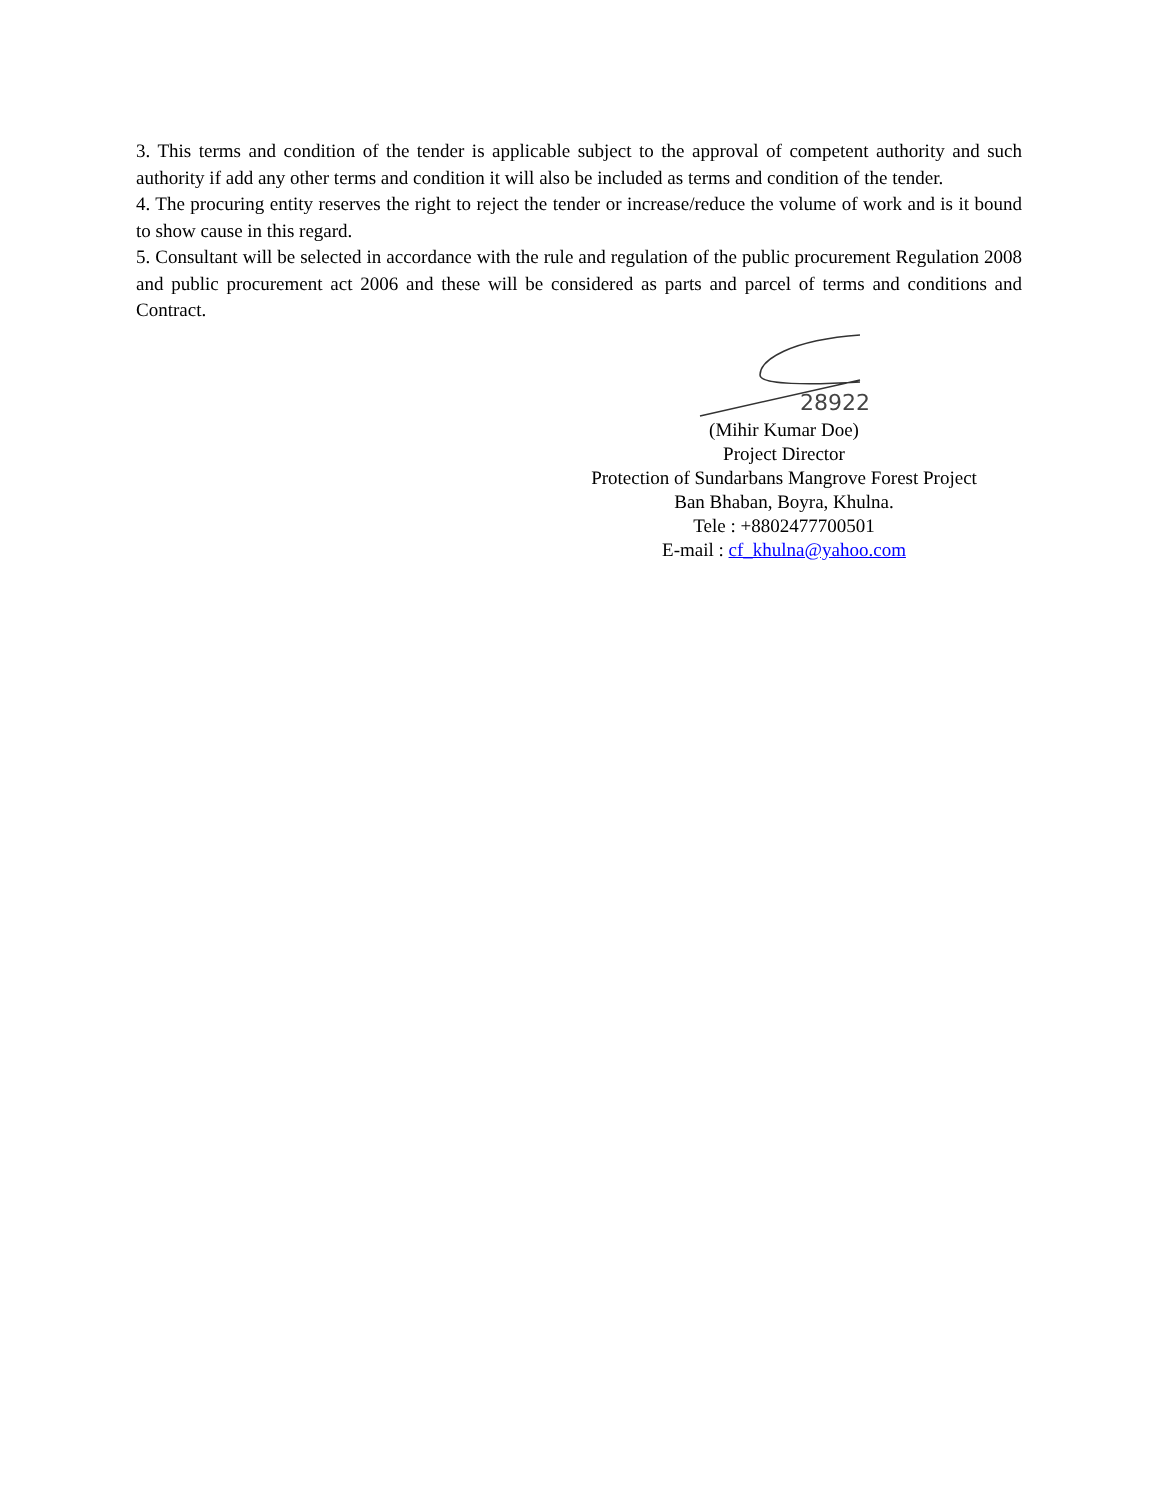3. This terms and condition of the tender is applicable subject to the approval of competent authority and such authority if add any other terms and condition it will also be included as terms and condition of the tender.
4. The procuring entity reserves the right to reject the tender or increase/reduce the volume of work and is it bound to show cause in this regard.
5. Consultant will be selected in accordance with the rule and regulation of the public procurement Regulation 2008 and public procurement act 2006 and these will be considered as parts and parcel of terms and conditions and Contract.
28922
(Mihir Kumar Doe)
Project Director
Protection of Sundarbans Mangrove Forest Project
Ban Bhaban, Boyra, Khulna.
Tele : +8802477700501
E-mail : cf_khulna@yahoo.com